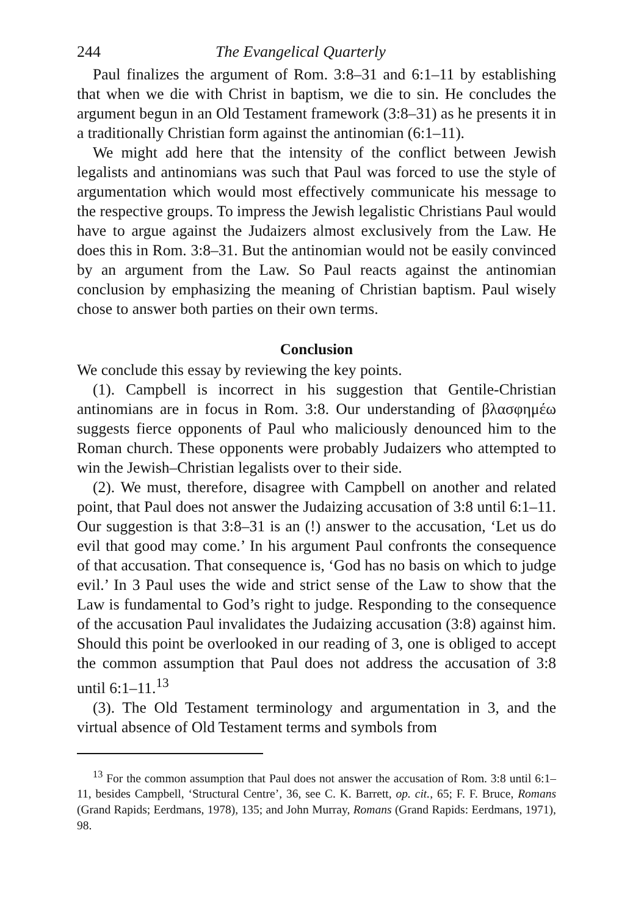244 The Evangelical Quarterly
Paul finalizes the argument of Rom. 3:8–31 and 6:1–11 by establishing that when we die with Christ in baptism, we die to sin. He concludes the argument begun in an Old Testament framework (3:8–31) as he presents it in a traditionally Christian form against the antinomian (6:1–11).
We might add here that the intensity of the conflict between Jewish legalists and antinomians was such that Paul was forced to use the style of argumentation which would most effectively communicate his message to the respective groups. To impress the Jewish legalistic Christians Paul would have to argue against the Judaizers almost exclusively from the Law. He does this in Rom. 3:8–31. But the antinomian would not be easily convinced by an argument from the Law. So Paul reacts against the antinomian conclusion by emphasizing the meaning of Christian baptism. Paul wisely chose to answer both parties on their own terms.
Conclusion
We conclude this essay by reviewing the key points.
(1). Campbell is incorrect in his suggestion that Gentile-Christian antinomians are in focus in Rom. 3:8. Our understanding of βλασφημέω suggests fierce opponents of Paul who maliciously denounced him to the Roman church. These opponents were probably Judaizers who attempted to win the Jewish–Christian legalists over to their side.
(2). We must, therefore, disagree with Campbell on another and related point, that Paul does not answer the Judaizing accusation of 3:8 until 6:1–11. Our suggestion is that 3:8–31 is an (!) answer to the accusation, ‘Let us do evil that good may come.’ In his argument Paul confronts the consequence of that accusation. That consequence is, ‘God has no basis on which to judge evil.’ In 3 Paul uses the wide and strict sense of the Law to show that the Law is fundamental to God’s right to judge. Responding to the consequence of the accusation Paul invalidates the Judaizing accusation (3:8) against him. Should this point be overlooked in our reading of 3, one is obliged to accept the common assumption that Paul does not address the accusation of 3:8 until 6:1–11.<sup>13</sup>
(3). The Old Testament terminology and argumentation in 3, and the virtual absence of Old Testament terms and symbols from
<sup>13</sup> For the common assumption that Paul does not answer the accusation of Rom. 3:8 until 6:1–11, besides Campbell, ‘Structural Centre’, 36, see C. K. Barrett, op. cit., 65; F. F. Bruce, Romans (Grand Rapids; Eerdmans, 1978), 135; and John Murray, Romans (Grand Rapids: Eerdmans, 1971), 98.